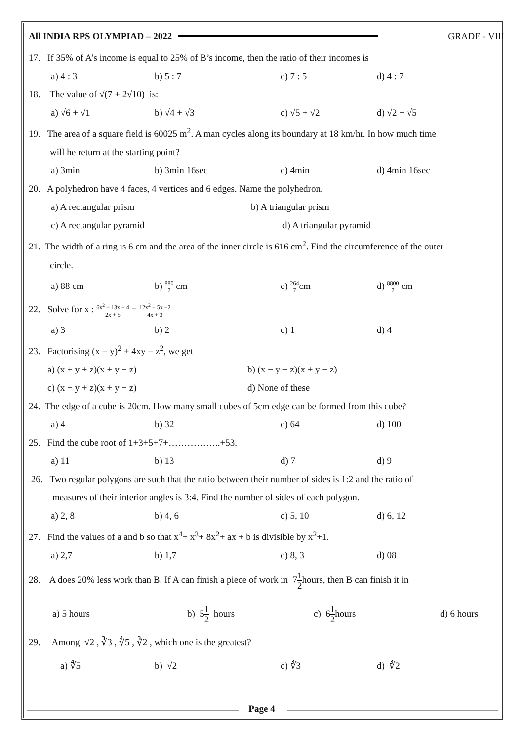All INDIA RPS OLYMPIAD – 2022 GRADE - VIII
17. If 35% of A’s income is equal to 25% of B’s income, then the ratio of their incomes is
a) 4 : 3 b) 5 : 7 c) 7 : 5 d) 4 : 7
18. The value of √(7 + 2√10) is:
a) √6 + √1 b) √4 + √3 c) √5 + √2 d) √2 − √5
19. The area of a square field is 60025 m<sup>2</sup>. A man cycles along its boundary at 18 km/hr. In how much time
will he return at the starting point?
a) 3min b) 3min 16sec c) 4min d) 4min 16sec
20. A polyhedron have 4 faces, 4 vertices and 6 edges. Name the polyhedron.
a) A rectangular prism b) A triangular prism c) A rectangular pyramid d) A triangular pyramid
21. The width of a ring is 6 cm and the area of the inner circle is 616 cm<sup>2</sup>. Find the circumference of the outer
circle.
a) 88 cm b) 880 7 cm c) 264 7cm d) 8800 7 cm
22. Solve for x : 6x<sup>2</sup> + 13x − 4 2x + 5 = 12x<sup>2</sup> + 5x −2 4x + 3
a) 3 b) 2 c) 1 d) 4
23. Factorising (x − y)<sup>2</sup> + 4xy − z<sup>2</sup>, we get
a) (x + y + z)(x + y − z) b) (x − y − z)(x + y − z) c) (x − y + z)(x + y − z) d) None of these
24. The edge of a cube is 20cm. How many small cubes of 5cm edge can be formed from this cube?
a) 4 b) 32 c) 64 d) 100
25. Find the cube root of 1+3+5+7+……………..+53.
a) 11 b) 13 d) 7 d) 9
26. Two regular polygons are such that the ratio between their number of sides is 1:2 and the ratio of
measures of their interior angles is 3:4. Find the number of sides of each polygon.
a) 2, 8 b) 4, 6 c) 5, 10 d) 6, 12
27. Find the values of a and b so that x<sup>4</sup>+ x<sup>3</sup>+ 8x<sup>2</sup>+ ax + b is divisible by x<sup>2</sup>+1.
a) 2,7 b) 1,7 c) 8, 3 d) 08
28. A does 20% less work than B. If A can finish a piece of work in 71 2hours, then B can finish it in
a) 5 hours b) 51 2 hours c) 61 2hours d) 6 hours
29. Among √2 , ∛3 , ∜5 , ∛2 , which one is the greatest?
a) ∜5 b) √2 c) ∛3 d) ∛2
Page 4